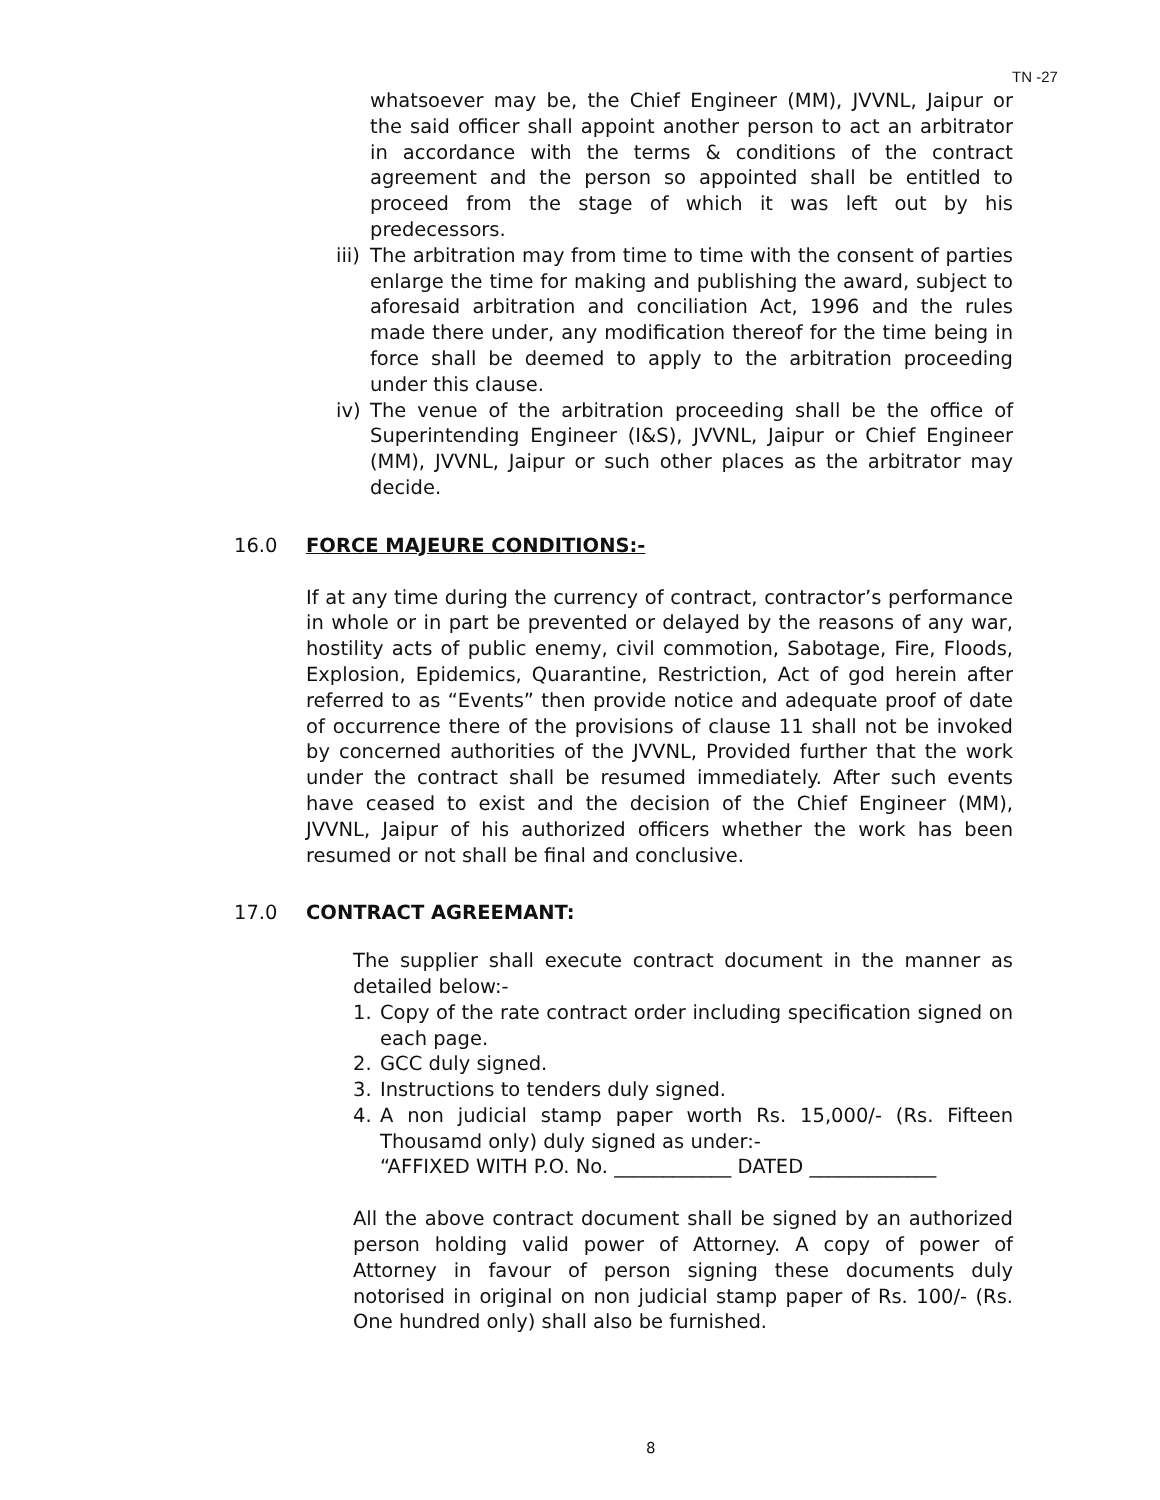TN -27
whatsoever may be, the Chief Engineer (MM), JVVNL, Jaipur or the said officer shall appoint another person to act an arbitrator in accordance with the terms & conditions of the contract agreement and the person so appointed shall be entitled to proceed from the stage of which it was left out by his predecessors.
iii)
The arbitration may from time to time with the consent of parties enlarge the time for making and publishing the award, subject to aforesaid arbitration and conciliation Act, 1996 and the rules made there under, any modification thereof for the time being in force shall be deemed to apply to the arbitration proceeding under this clause.
iv)
The venue of the arbitration proceeding shall be the office of Superintending Engineer (I&S), JVVNL, Jaipur or Chief Engineer (MM), JVVNL, Jaipur or such other places as the arbitrator may decide.
16.0 FORCE MAJEURE CONDITIONS:-
If at any time during the currency of contract, contractor’s performance in whole or in part be prevented or delayed by the reasons of any war, hostility acts of public enemy, civil commotion, Sabotage, Fire, Floods, Explosion, Epidemics, Quarantine, Restriction, Act of god herein after referred to as “Events” then provide notice and adequate proof of date of occurrence there of the provisions of clause 11 shall not be invoked by concerned authorities of the JVVNL, Provided further that the work under the contract shall be resumed immediately. After such events have ceased to exist and the decision of the Chief Engineer (MM), JVVNL, Jaipur of his authorized officers whether the work has been resumed or not shall be final and conclusive.
17.0 CONTRACT AGREEMANT:
The supplier shall execute contract document in the manner as detailed below:-
1. Copy of the rate contract order including specification signed on each page.
2. GCC duly signed.
3. Instructions to tenders duly signed.
4. A non judicial stamp paper worth Rs. 15,000/- (Rs. Fifteen Thousamd only) duly signed as under:-
“AFFIXED WITH P.O. No. ____________ DATED _____________
All the above contract document shall be signed by an authorized person holding valid power of Attorney. A copy of power of Attorney in favour of person signing these documents duly notorised in original on non judicial stamp paper of Rs. 100/- (Rs. One hundred only) shall also be furnished.
8